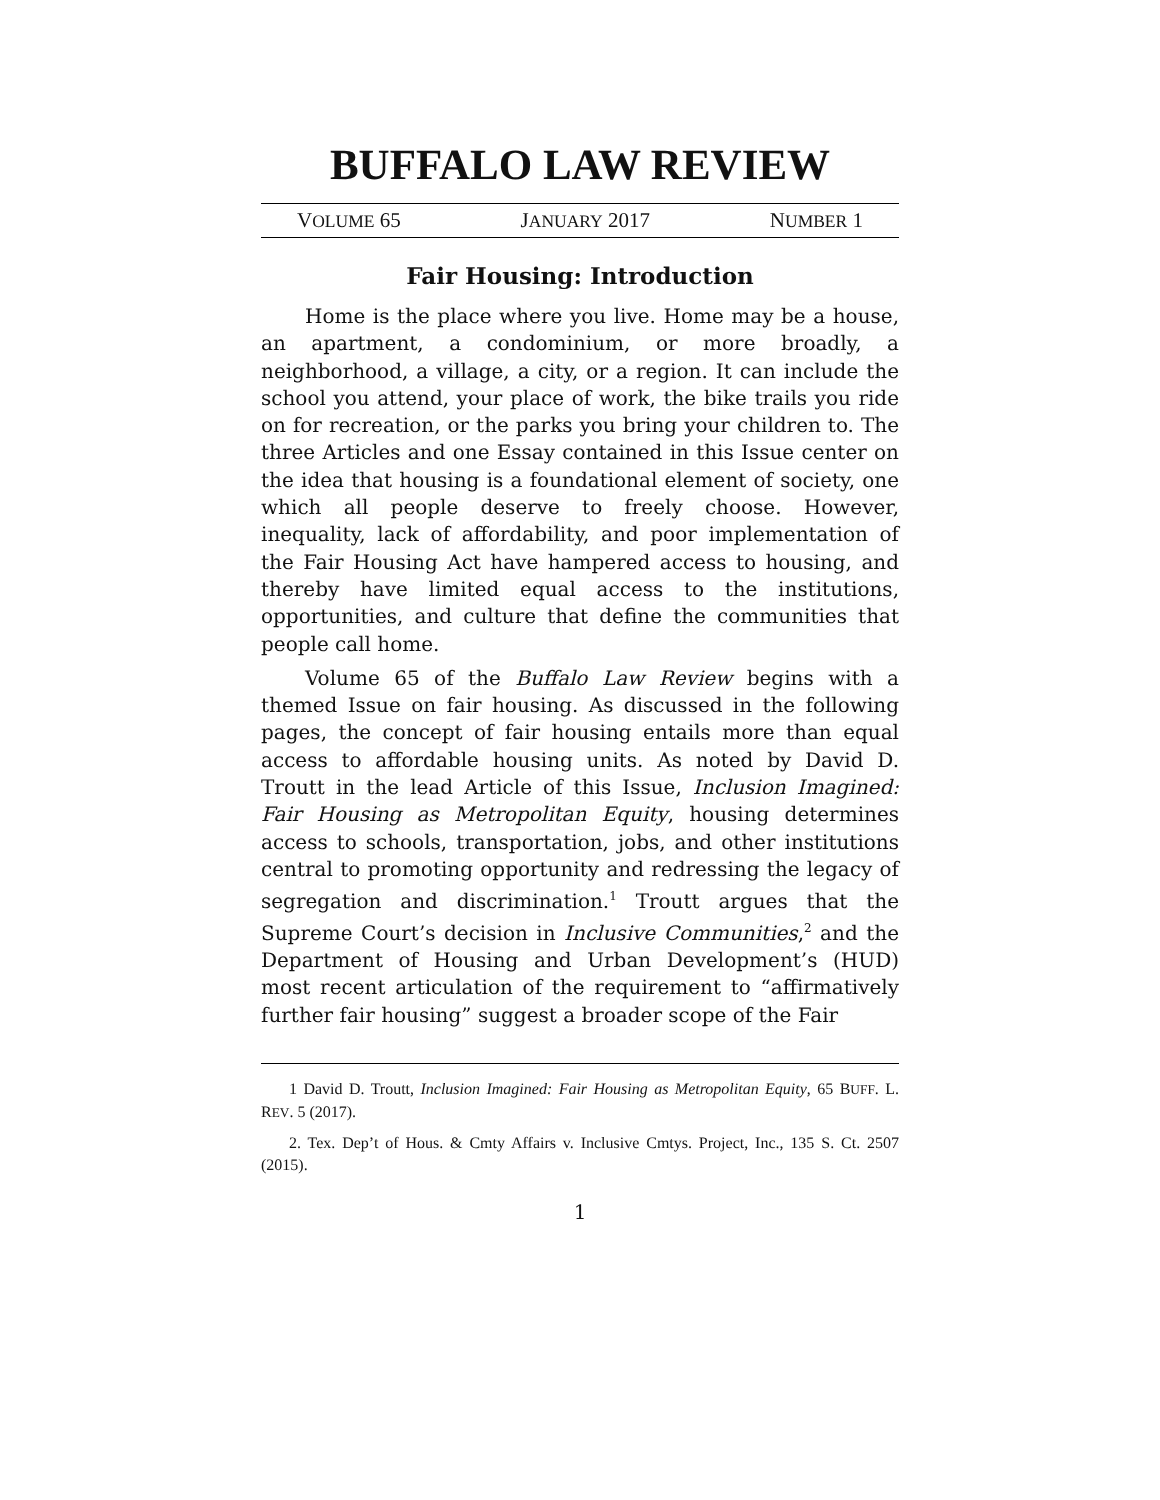BUFFALO LAW REVIEW
VOLUME 65 JANUARY 2017 NUMBER 1
Fair Housing: Introduction
Home is the place where you live. Home may be a house, an apartment, a condominium, or more broadly, a neighborhood, a village, a city, or a region. It can include the school you attend, your place of work, the bike trails you ride on for recreation, or the parks you bring your children to. The three Articles and one Essay contained in this Issue center on the idea that housing is a foundational element of society, one which all people deserve to freely choose. However, inequality, lack of affordability, and poor implementation of the Fair Housing Act have hampered access to housing, and thereby have limited equal access to the institutions, opportunities, and culture that define the communities that people call home.
Volume 65 of the Buffalo Law Review begins with a themed Issue on fair housing. As discussed in the following pages, the concept of fair housing entails more than equal access to affordable housing units. As noted by David D. Troutt in the lead Article of this Issue, Inclusion Imagined: Fair Housing as Metropolitan Equity, housing determines access to schools, transportation, jobs, and other institutions central to promoting opportunity and redressing the legacy of segregation and discrimination.<sup>1</sup> Troutt argues that the Supreme Court’s decision in Inclusive Communities,<sup>2</sup> and the Department of Housing and Urban Development’s (HUD) most recent articulation of the requirement to “affirmatively further fair housing” suggest a broader scope of the Fair
1 David D. Troutt, Inclusion Imagined: Fair Housing as Metropolitan Equity, 65 BUFF. L. REV. 5 (2017).
2. Tex. Dep’t of Hous. & Cmty Affairs v. Inclusive Cmtys. Project, Inc., 135 S. Ct. 2507 (2015).
1